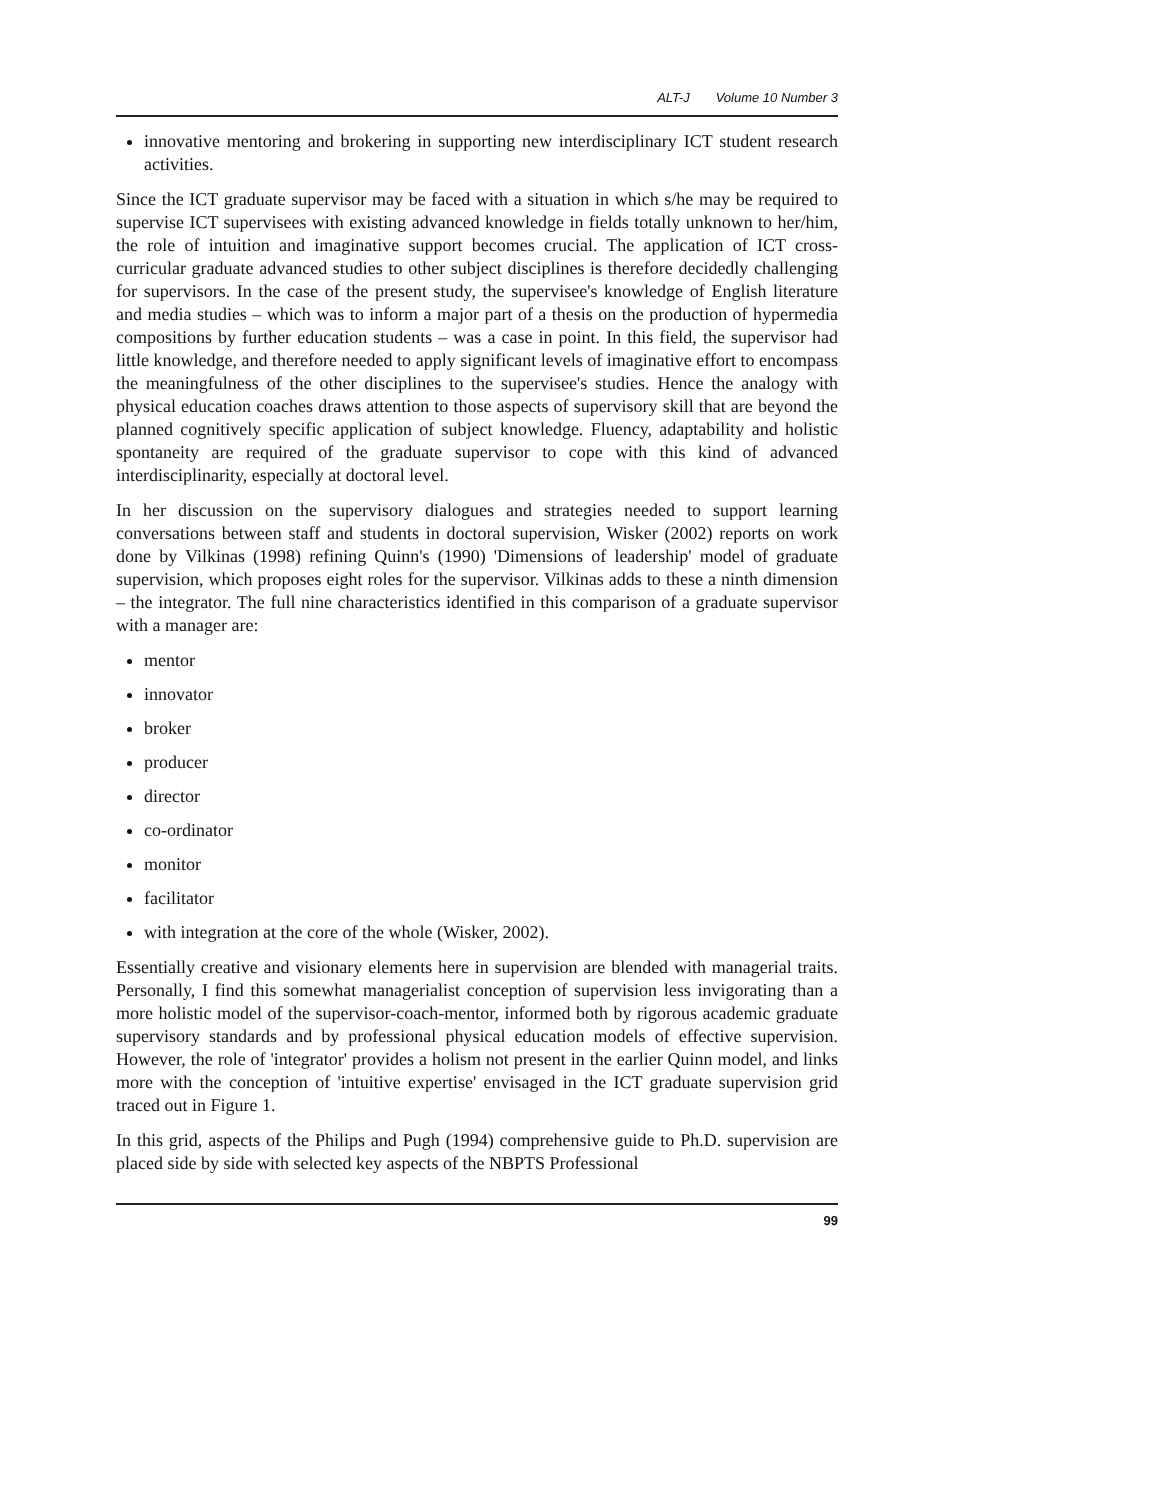ALT-J Volume 10 Number 3
innovative mentoring and brokering in supporting new interdisciplinary ICT student research activities.
Since the ICT graduate supervisor may be faced with a situation in which s/he may be required to supervise ICT supervisees with existing advanced knowledge in fields totally unknown to her/him, the role of intuition and imaginative support becomes crucial. The application of ICT cross-curricular graduate advanced studies to other subject disciplines is therefore decidedly challenging for supervisors. In the case of the present study, the supervisee's knowledge of English literature and media studies – which was to inform a major part of a thesis on the production of hypermedia compositions by further education students – was a case in point. In this field, the supervisor had little knowledge, and therefore needed to apply significant levels of imaginative effort to encompass the meaningfulness of the other disciplines to the supervisee's studies. Hence the analogy with physical education coaches draws attention to those aspects of supervisory skill that are beyond the planned cognitively specific application of subject knowledge. Fluency, adaptability and holistic spontaneity are required of the graduate supervisor to cope with this kind of advanced interdisciplinarity, especially at doctoral level.
In her discussion on the supervisory dialogues and strategies needed to support learning conversations between staff and students in doctoral supervision, Wisker (2002) reports on work done by Vilkinas (1998) refining Quinn's (1990) 'Dimensions of leadership' model of graduate supervision, which proposes eight roles for the supervisor. Vilkinas adds to these a ninth dimension – the integrator. The full nine characteristics identified in this comparison of a graduate supervisor with a manager are:
mentor
innovator
broker
producer
director
co-ordinator
monitor
facilitator
with integration at the core of the whole (Wisker, 2002).
Essentially creative and visionary elements here in supervision are blended with managerial traits. Personally, I find this somewhat managerialist conception of supervision less invigorating than a more holistic model of the supervisor-coach-mentor, informed both by rigorous academic graduate supervisory standards and by professional physical education models of effective supervision. However, the role of 'integrator' provides a holism not present in the earlier Quinn model, and links more with the conception of 'intuitive expertise' envisaged in the ICT graduate supervision grid traced out in Figure 1.
In this grid, aspects of the Philips and Pugh (1994) comprehensive guide to Ph.D. supervision are placed side by side with selected key aspects of the NBPTS Professional
99